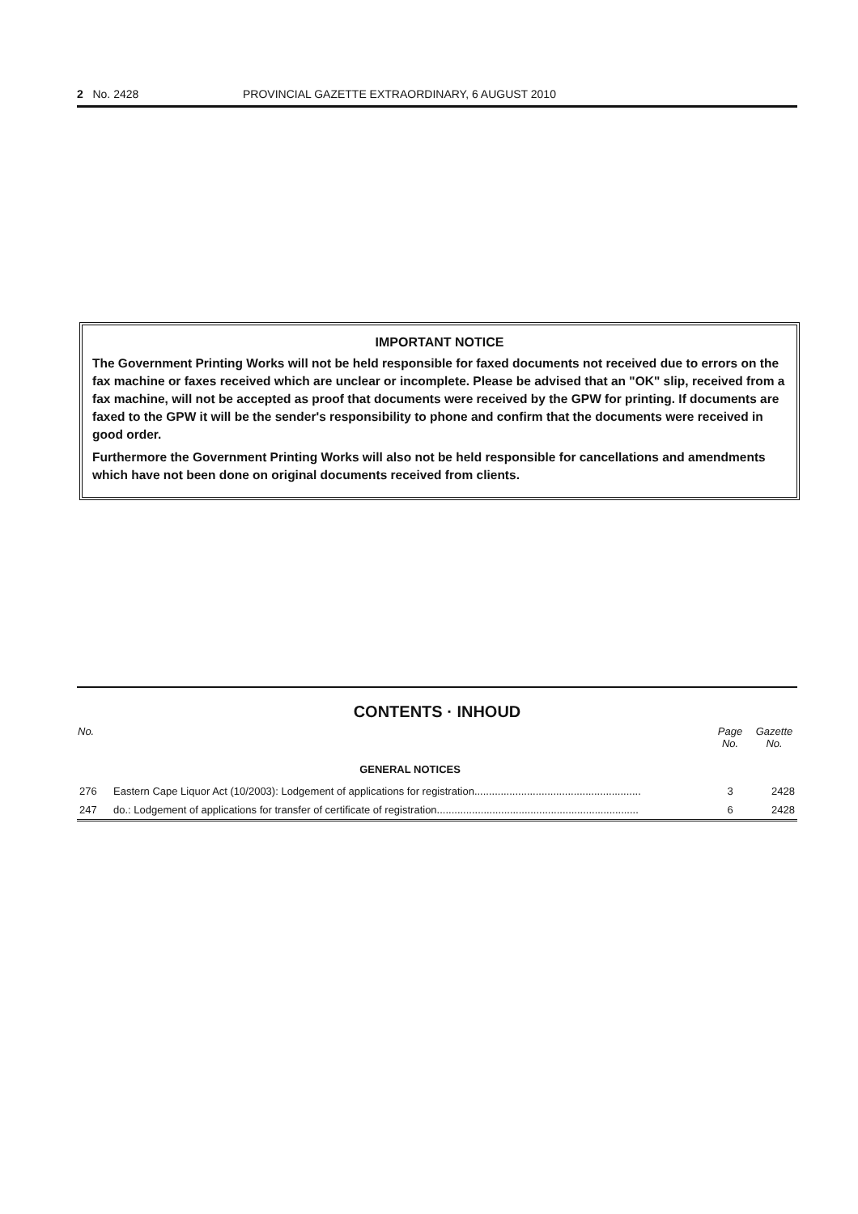2 No. 2428 PROVINCIAL GAZETTE EXTRAORDINARY, 6 AUGUST 2010
IMPORTANT NOTICE
The Government Printing Works will not be held responsible for faxed documents not received due to errors on the fax machine or faxes received which are unclear or incomplete. Please be advised that an "OK" slip, received from a fax machine, will not be accepted as proof that documents were received by the GPW for printing. If documents are faxed to the GPW it will be the sender's responsibility to phone and confirm that the documents were received in good order.
Furthermore the Government Printing Works will also not be held responsible for cancellations and amendments which have not been done on original documents received from clients.
CONTENTS · INHOUD
| No. | | Page No. | Gazette No. |
| --- | --- | --- | --- |
| | GENERAL NOTICES | | |
| 276 | Eastern Cape Liquor Act (10/2003): Lodgement of applications for registration......................................................... | 3 | 2428 |
| 247 | do.: Lodgement of applications for transfer of certificate of registration..................................................................... | 6 | 2428 |